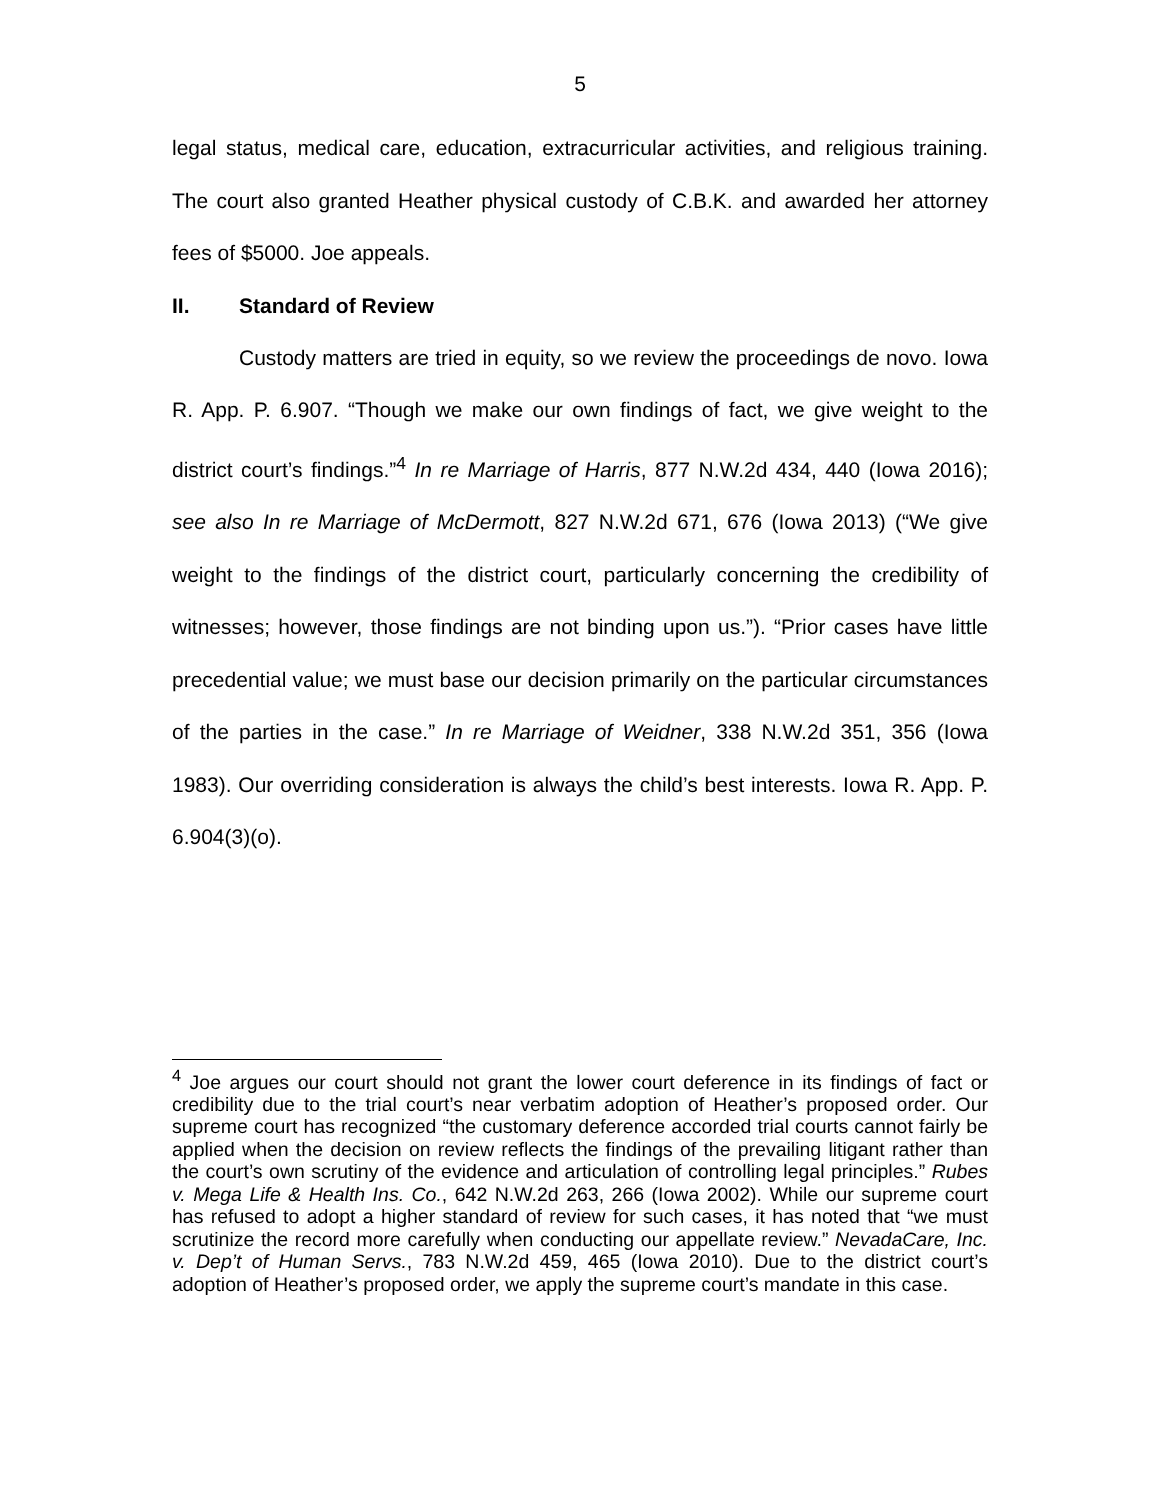5
legal status, medical care, education, extracurricular activities, and religious training. The court also granted Heather physical custody of C.B.K. and awarded her attorney fees of $5000. Joe appeals.
II. Standard of Review
Custody matters are tried in equity, so we review the proceedings de novo. Iowa R. App. P. 6.907. “Though we make our own findings of fact, we give weight to the district court’s findings.”<sup>4</sup> In re Marriage of Harris, 877 N.W.2d 434, 440 (Iowa 2016); see also In re Marriage of McDermott, 827 N.W.2d 671, 676 (Iowa 2013) (“We give weight to the findings of the district court, particularly concerning the credibility of witnesses; however, those findings are not binding upon us.”). “Prior cases have little precedential value; we must base our decision primarily on the particular circumstances of the parties in the case.” In re Marriage of Weidner, 338 N.W.2d 351, 356 (Iowa 1983). Our overriding consideration is always the child’s best interests. Iowa R. App. P. 6.904(3)(o).
<sup>4</sup> Joe argues our court should not grant the lower court deference in its findings of fact or credibility due to the trial court’s near verbatim adoption of Heather’s proposed order. Our supreme court has recognized “the customary deference accorded trial courts cannot fairly be applied when the decision on review reflects the findings of the prevailing litigant rather than the court’s own scrutiny of the evidence and articulation of controlling legal principles.” Rubes v. Mega Life & Health Ins. Co., 642 N.W.2d 263, 266 (Iowa 2002). While our supreme court has refused to adopt a higher standard of review for such cases, it has noted that “we must scrutinize the record more carefully when conducting our appellate review.” NevadaCare, Inc. v. Dep’t of Human Servs., 783 N.W.2d 459, 465 (Iowa 2010). Due to the district court’s adoption of Heather’s proposed order, we apply the supreme court’s mandate in this case.